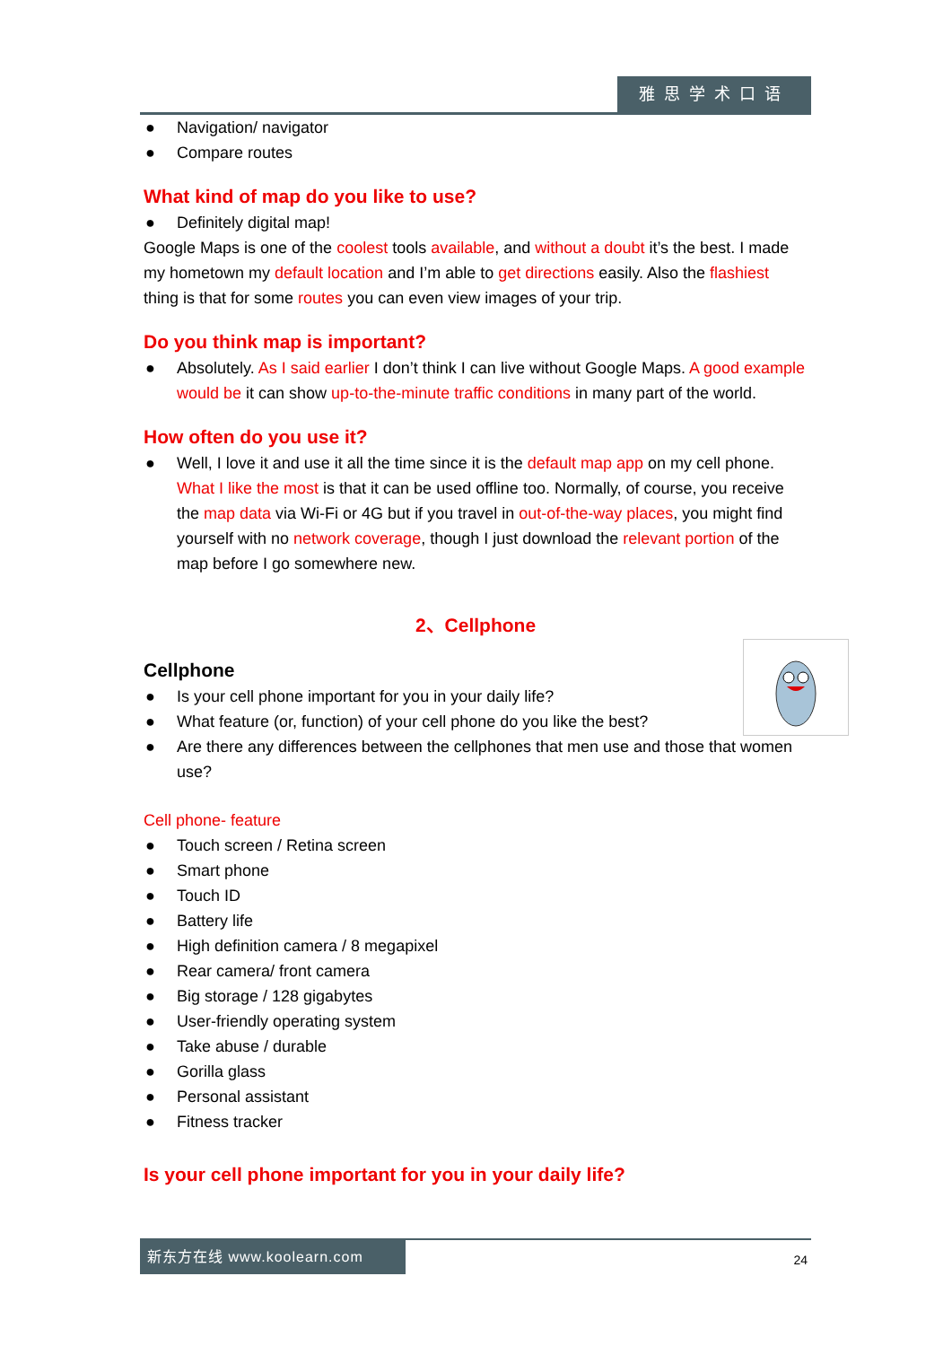雅思学术口语
● Navigation/ navigator
● Compare routes
What kind of map do you like to use?
● Definitely digital map!
Google Maps is one of the coolest tools available, and without a doubt it’s the best. I made my hometown my default location and I’m able to get directions easily. Also the flashiest thing is that for some routes you can even view images of your trip.
Do you think map is important?
● Absolutely. As I said earlier I don’t think I can live without Google Maps. A good example would be it can show up-to-the-minute traffic conditions in many part of the world.
How often do you use it?
● Well, I love it and use it all the time since it is the default map app on my cell phone. What I like the most is that it can be used offline too. Normally, of course, you receive the map data via Wi-Fi or 4G but if you travel in out-of-the-way places, you might find yourself with no network coverage, though I just download the relevant portion of the map before I go somewhere new.
2、Cellphone
Cellphone
● Is your cell phone important for you in your daily life?
● What feature (or, function) of your cell phone do you like the best?
● Are there any differences between the cellphones that men use and those that women use?
Cell phone- feature
● Touch screen / Retina screen
● Smart phone
● Touch ID
● Battery life
● High definition camera / 8 megapixel
● Rear camera/ front camera
● Big storage / 128 gigabytes
● User-friendly operating system
● Take abuse / durable
● Gorilla glass
● Personal assistant
● Fitness tracker
Is your cell phone important for you in your daily life?
新东方在线 www.koolearn.com
24